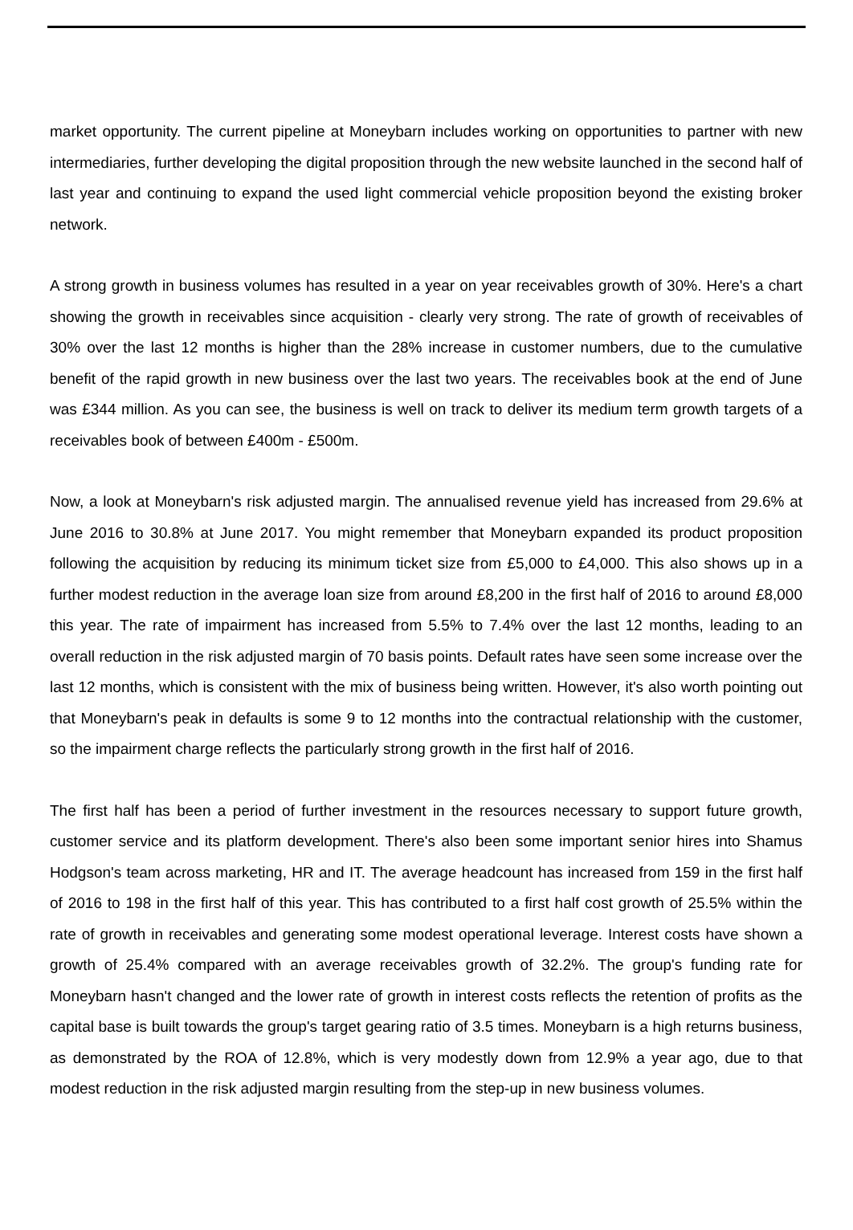market opportunity. The current pipeline at Moneybarn includes working on opportunities to partner with new intermediaries, further developing the digital proposition through the new website launched in the second half of last year and continuing to expand the used light commercial vehicle proposition beyond the existing broker network.
A strong growth in business volumes has resulted in a year on year receivables growth of 30%. Here's a chart showing the growth in receivables since acquisition - clearly very strong. The rate of growth of receivables of 30% over the last 12 months is higher than the 28% increase in customer numbers, due to the cumulative benefit of the rapid growth in new business over the last two years. The receivables book at the end of June was £344 million. As you can see, the business is well on track to deliver its medium term growth targets of a receivables book of between £400m - £500m.
Now, a look at Moneybarn's risk adjusted margin. The annualised revenue yield has increased from 29.6% at June 2016 to 30.8% at June 2017. You might remember that Moneybarn expanded its product proposition following the acquisition by reducing its minimum ticket size from £5,000 to £4,000. This also shows up in a further modest reduction in the average loan size from around £8,200 in the first half of 2016 to around £8,000 this year. The rate of impairment has increased from 5.5% to 7.4% over the last 12 months, leading to an overall reduction in the risk adjusted margin of 70 basis points. Default rates have seen some increase over the last 12 months, which is consistent with the mix of business being written. However, it's also worth pointing out that Moneybarn's peak in defaults is some 9 to 12 months into the contractual relationship with the customer, so the impairment charge reflects the particularly strong growth in the first half of 2016.
The first half has been a period of further investment in the resources necessary to support future growth, customer service and its platform development. There's also been some important senior hires into Shamus Hodgson's team across marketing, HR and IT. The average headcount has increased from 159 in the first half of 2016 to 198 in the first half of this year. This has contributed to a first half cost growth of 25.5% within the rate of growth in receivables and generating some modest operational leverage. Interest costs have shown a growth of 25.4% compared with an average receivables growth of 32.2%. The group's funding rate for Moneybarn hasn't changed and the lower rate of growth in interest costs reflects the retention of profits as the capital base is built towards the group's target gearing ratio of 3.5 times. Moneybarn is a high returns business, as demonstrated by the ROA of 12.8%, which is very modestly down from 12.9% a year ago, due to that modest reduction in the risk adjusted margin resulting from the step-up in new business volumes.